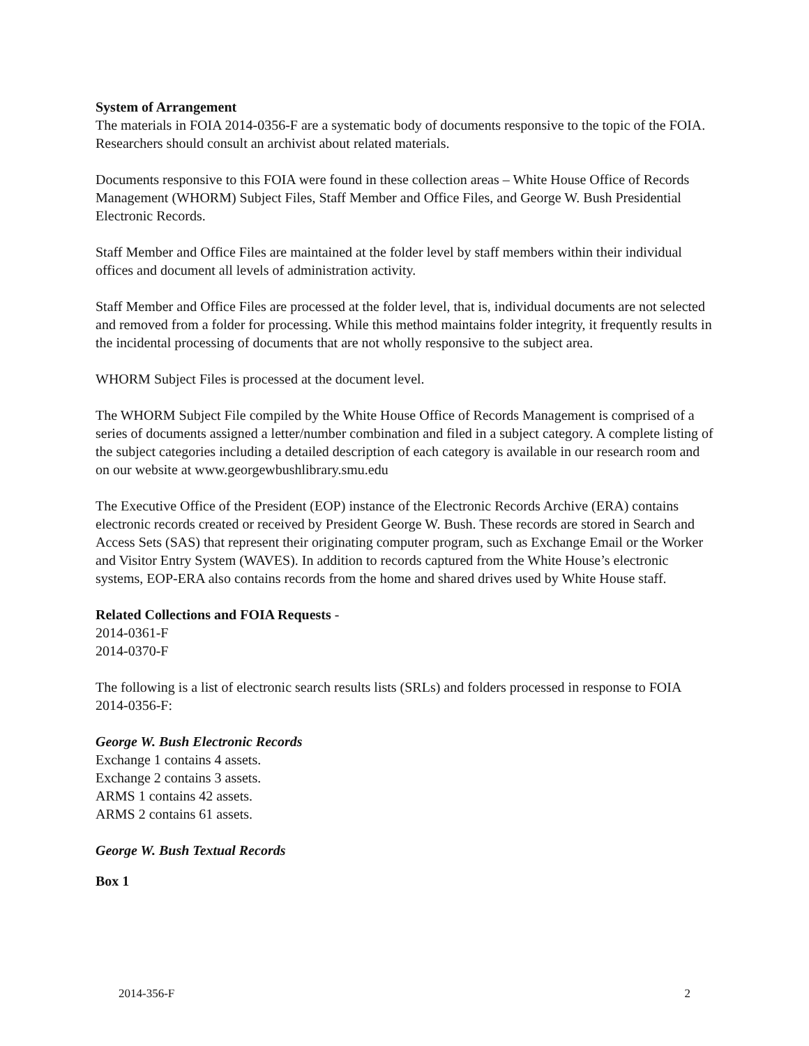System of Arrangement
The materials in FOIA 2014-0356-F are a systematic body of documents responsive to the topic of the FOIA. Researchers should consult an archivist about related materials.
Documents responsive to this FOIA were found in these collection areas – White House Office of Records Management (WHORM) Subject Files, Staff Member and Office Files, and George W. Bush Presidential Electronic Records.
Staff Member and Office Files are maintained at the folder level by staff members within their individual offices and document all levels of administration activity.
Staff Member and Office Files are processed at the folder level, that is, individual documents are not selected and removed from a folder for processing. While this method maintains folder integrity, it frequently results in the incidental processing of documents that are not wholly responsive to the subject area.
WHORM Subject Files is processed at the document level.
The WHORM Subject File compiled by the White House Office of Records Management is comprised of a series of documents assigned a letter/number combination and filed in a subject category. A complete listing of the subject categories including a detailed description of each category is available in our research room and on our website at www.georgewbushlibrary.smu.edu
The Executive Office of the President (EOP) instance of the Electronic Records Archive (ERA) contains electronic records created or received by President George W. Bush. These records are stored in Search and Access Sets (SAS) that represent their originating computer program, such as Exchange Email or the Worker and Visitor Entry System (WAVES). In addition to records captured from the White House’s electronic systems, EOP-ERA also contains records from the home and shared drives used by White House staff.
Related Collections and FOIA Requests -
2014-0361-F
2014-0370-F
The following is a list of electronic search results lists (SRLs) and folders processed in response to FOIA 2014-0356-F:
George W. Bush Electronic Records
Exchange 1 contains 4 assets.
Exchange 2 contains 3 assets.
ARMS 1 contains 42 assets.
ARMS 2 contains 61 assets.
George W. Bush Textual Records
Box 1
2014-356-F 2